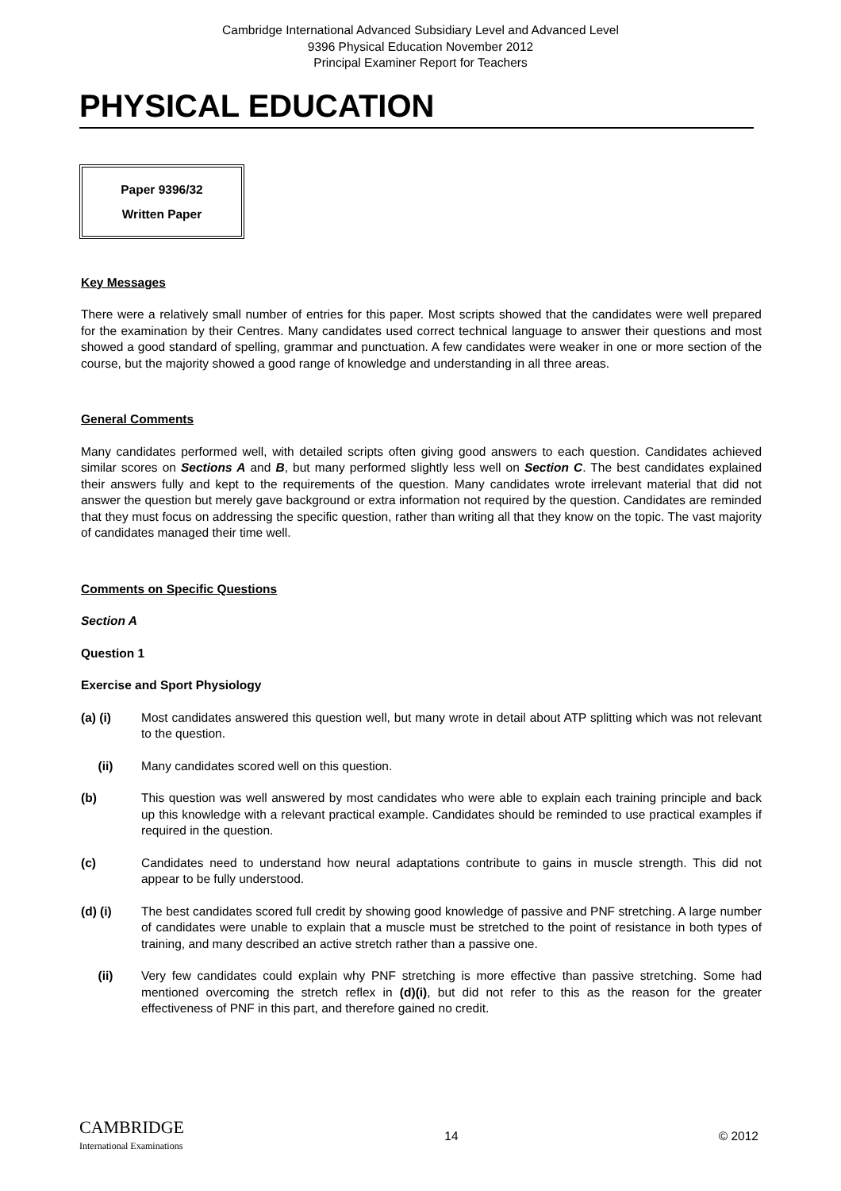Cambridge International Advanced Subsidiary Level and Advanced Level
9396 Physical Education November 2012
Principal Examiner Report for Teachers
PHYSICAL EDUCATION
Paper 9396/32
Written Paper
Key Messages
There were a relatively small number of entries for this paper. Most scripts showed that the candidates were well prepared for the examination by their Centres. Many candidates used correct technical language to answer their questions and most showed a good standard of spelling, grammar and punctuation. A few candidates were weaker in one or more section of the course, but the majority showed a good range of knowledge and understanding in all three areas.
General Comments
Many candidates performed well, with detailed scripts often giving good answers to each question. Candidates achieved similar scores on Sections A and B, but many performed slightly less well on Section C. The best candidates explained their answers fully and kept to the requirements of the question. Many candidates wrote irrelevant material that did not answer the question but merely gave background or extra information not required by the question. Candidates are reminded that they must focus on addressing the specific question, rather than writing all that they know on the topic. The vast majority of candidates managed their time well.
Comments on Specific Questions
Section A
Question 1
Exercise and Sport Physiology
(a) (i) Most candidates answered this question well, but many wrote in detail about ATP splitting which was not relevant to the question.
(ii) Many candidates scored well on this question.
(b) This question was well answered by most candidates who were able to explain each training principle and back up this knowledge with a relevant practical example. Candidates should be reminded to use practical examples if required in the question.
(c) Candidates need to understand how neural adaptations contribute to gains in muscle strength. This did not appear to be fully understood.
(d) (i) The best candidates scored full credit by showing good knowledge of passive and PNF stretching. A large number of candidates were unable to explain that a muscle must be stretched to the point of resistance in both types of training, and many described an active stretch rather than a passive one.
(ii) Very few candidates could explain why PNF stretching is more effective than passive stretching. Some had mentioned overcoming the stretch reflex in (d)(i), but did not refer to this as the reason for the greater effectiveness of PNF in this part, and therefore gained no credit.
CAMBRIDGE
International Examinations
14 © 2012